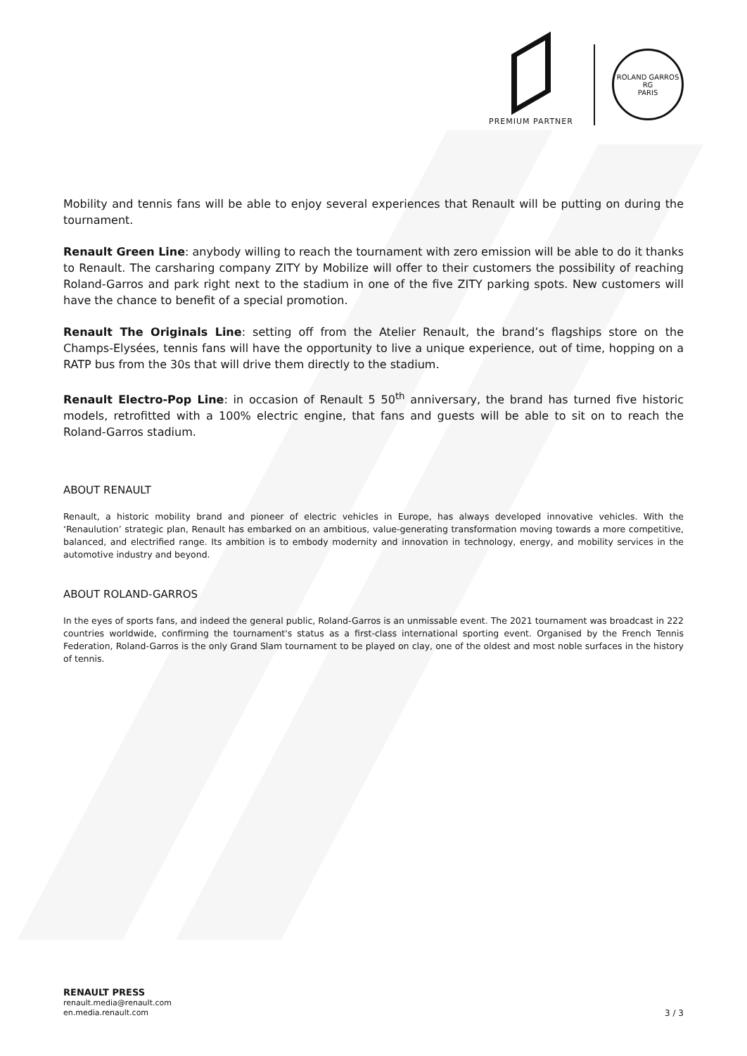PREMIUM PARTNER
ROLAND GARROS
RG
PARIS
Mobility and tennis fans will be able to enjoy several experiences that Renault will be putting on during the tournament.
Renault Green Line: anybody willing to reach the tournament with zero emission will be able to do it thanks to Renault. The carsharing company ZITY by Mobilize will offer to their customers the possibility of reaching Roland-Garros and park right next to the stadium in one of the five ZITY parking spots. New customers will have the chance to benefit of a special promotion.
Renault The Originals Line: setting off from the Atelier Renault, the brand’s flagships store on the Champs-Elysées, tennis fans will have the opportunity to live a unique experience, out of time, hopping on a RATP bus from the 30s that will drive them directly to the stadium.
Renault Electro-Pop Line: in occasion of Renault 5 50<sup>th</sup> anniversary, the brand has turned five historic models, retrofitted with a 100% electric engine, that fans and guests will be able to sit on to reach the Roland-Garros stadium.
ABOUT RENAULT
Renault, a historic mobility brand and pioneer of electric vehicles in Europe, has always developed innovative vehicles. With the ‘Renaulution’ strategic plan, Renault has embarked on an ambitious, value-generating transformation moving towards a more competitive, balanced, and electrified range. Its ambition is to embody modernity and innovation in technology, energy, and mobility services in the automotive industry and beyond.
ABOUT ROLAND-GARROS
In the eyes of sports fans, and indeed the general public, Roland-Garros is an unmissable event. The 2021 tournament was broadcast in 222 countries worldwide, confirming the tournament's status as a first-class international sporting event. Organised by the French Tennis Federation, Roland-Garros is the only Grand Slam tournament to be played on clay, one of the oldest and most noble surfaces in the history of tennis.
RENAULT PRESS
renault.media@renault.com
en.media.renault.com
3 / 3